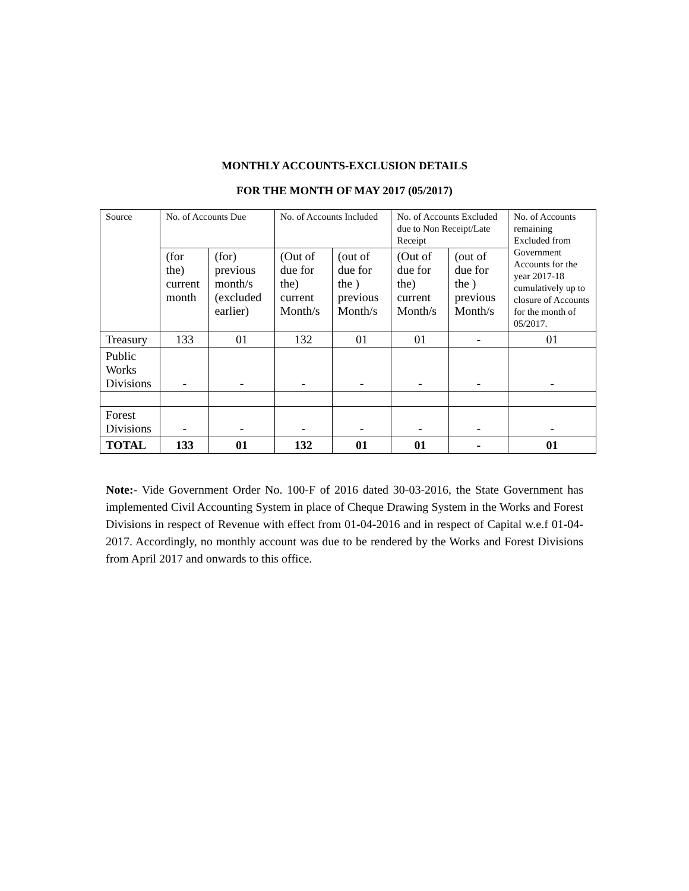MONTHLY ACCOUNTS-EXCLUSION DETAILS
FOR THE MONTH OF MAY 2017 (05/2017)
| Source | No. of Accounts Due | | No. of Accounts Included | | No. of Accounts Excluded due to Non Receipt/Late Receipt | | No. of Accounts remaining Excluded from Government Accounts for the year 2017-18 cumulatively up to closure of Accounts for the month of 05/2017. |
| | (for the) current month | (for) previous month/s (excluded earlier) | (Out of due for the) current Month/s | (out of due for the ) previous Month/s | (Out of due for the) current Month/s | (out of due for the ) previous Month/s | |
| Treasury | 133 | 01 | 132 | 01 | 01 | - | 01 |
| Public Works Divisions | - | - | - | - | - | - | - |
| Forest Divisions | - | - | - | - | - | - | - |
| TOTAL | 133 | 01 | 132 | 01 | 01 | - | 01 |
Note:- Vide Government Order No. 100-F of 2016 dated 30-03-2016, the State Government has implemented Civil Accounting System in place of Cheque Drawing System in the Works and Forest Divisions in respect of Revenue with effect from 01-04-2016 and in respect of Capital w.e.f 01-04-2017. Accordingly, no monthly account was due to be rendered by the Works and Forest Divisions from April 2017 and onwards to this office.